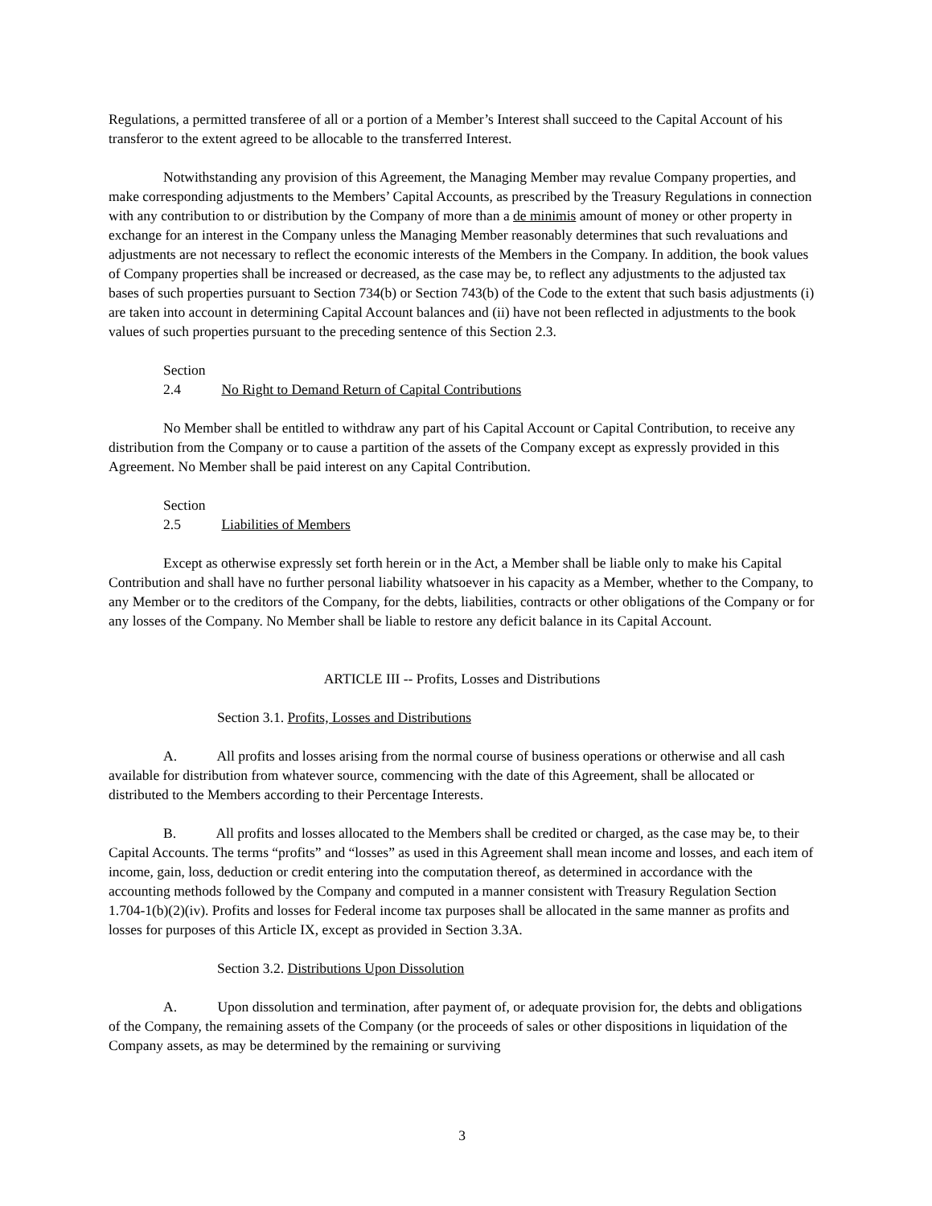Regulations, a permitted transferee of all or a portion of a Member’s Interest shall succeed to the Capital Account of his transferor to the extent agreed to be allocable to the transferred Interest.
Notwithstanding any provision of this Agreement, the Managing Member may revalue Company properties, and make corresponding adjustments to the Members’ Capital Accounts, as prescribed by the Treasury Regulations in connection with any contribution to or distribution by the Company of more than a de minimis amount of money or other property in exchange for an interest in the Company unless the Managing Member reasonably determines that such revaluations and adjustments are not necessary to reflect the economic interests of the Members in the Company. In addition, the book values of Company properties shall be increased or decreased, as the case may be, to reflect any adjustments to the adjusted tax bases of such properties pursuant to Section 734(b) or Section 743(b) of the Code to the extent that such basis adjustments (i) are taken into account in determining Capital Account balances and (ii) have not been reflected in adjustments to the book values of such properties pursuant to the preceding sentence of this Section 2.3.
Section 2.4 No Right to Demand Return of Capital Contributions
No Member shall be entitled to withdraw any part of his Capital Account or Capital Contribution, to receive any distribution from the Company or to cause a partition of the assets of the Company except as expressly provided in this Agreement. No Member shall be paid interest on any Capital Contribution.
Section 2.5 Liabilities of Members
Except as otherwise expressly set forth herein or in the Act, a Member shall be liable only to make his Capital Contribution and shall have no further personal liability whatsoever in his capacity as a Member, whether to the Company, to any Member or to the creditors of the Company, for the debts, liabilities, contracts or other obligations of the Company or for any losses of the Company. No Member shall be liable to restore any deficit balance in its Capital Account.
ARTICLE III -- Profits, Losses and Distributions
Section 3.1. Profits, Losses and Distributions
A. All profits and losses arising from the normal course of business operations or otherwise and all cash available for distribution from whatever source, commencing with the date of this Agreement, shall be allocated or distributed to the Members according to their Percentage Interests.
B. All profits and losses allocated to the Members shall be credited or charged, as the case may be, to their Capital Accounts. The terms “profits” and “losses” as used in this Agreement shall mean income and losses, and each item of income, gain, loss, deduction or credit entering into the computation thereof, as determined in accordance with the accounting methods followed by the Company and computed in a manner consistent with Treasury Regulation Section 1.704-1(b)(2)(iv). Profits and losses for Federal income tax purposes shall be allocated in the same manner as profits and losses for purposes of this Article IX, except as provided in Section 3.3A.
Section 3.2. Distributions Upon Dissolution
A. Upon dissolution and termination, after payment of, or adequate provision for, the debts and obligations of the Company, the remaining assets of the Company (or the proceeds of sales or other dispositions in liquidation of the Company assets, as may be determined by the remaining or surviving
3